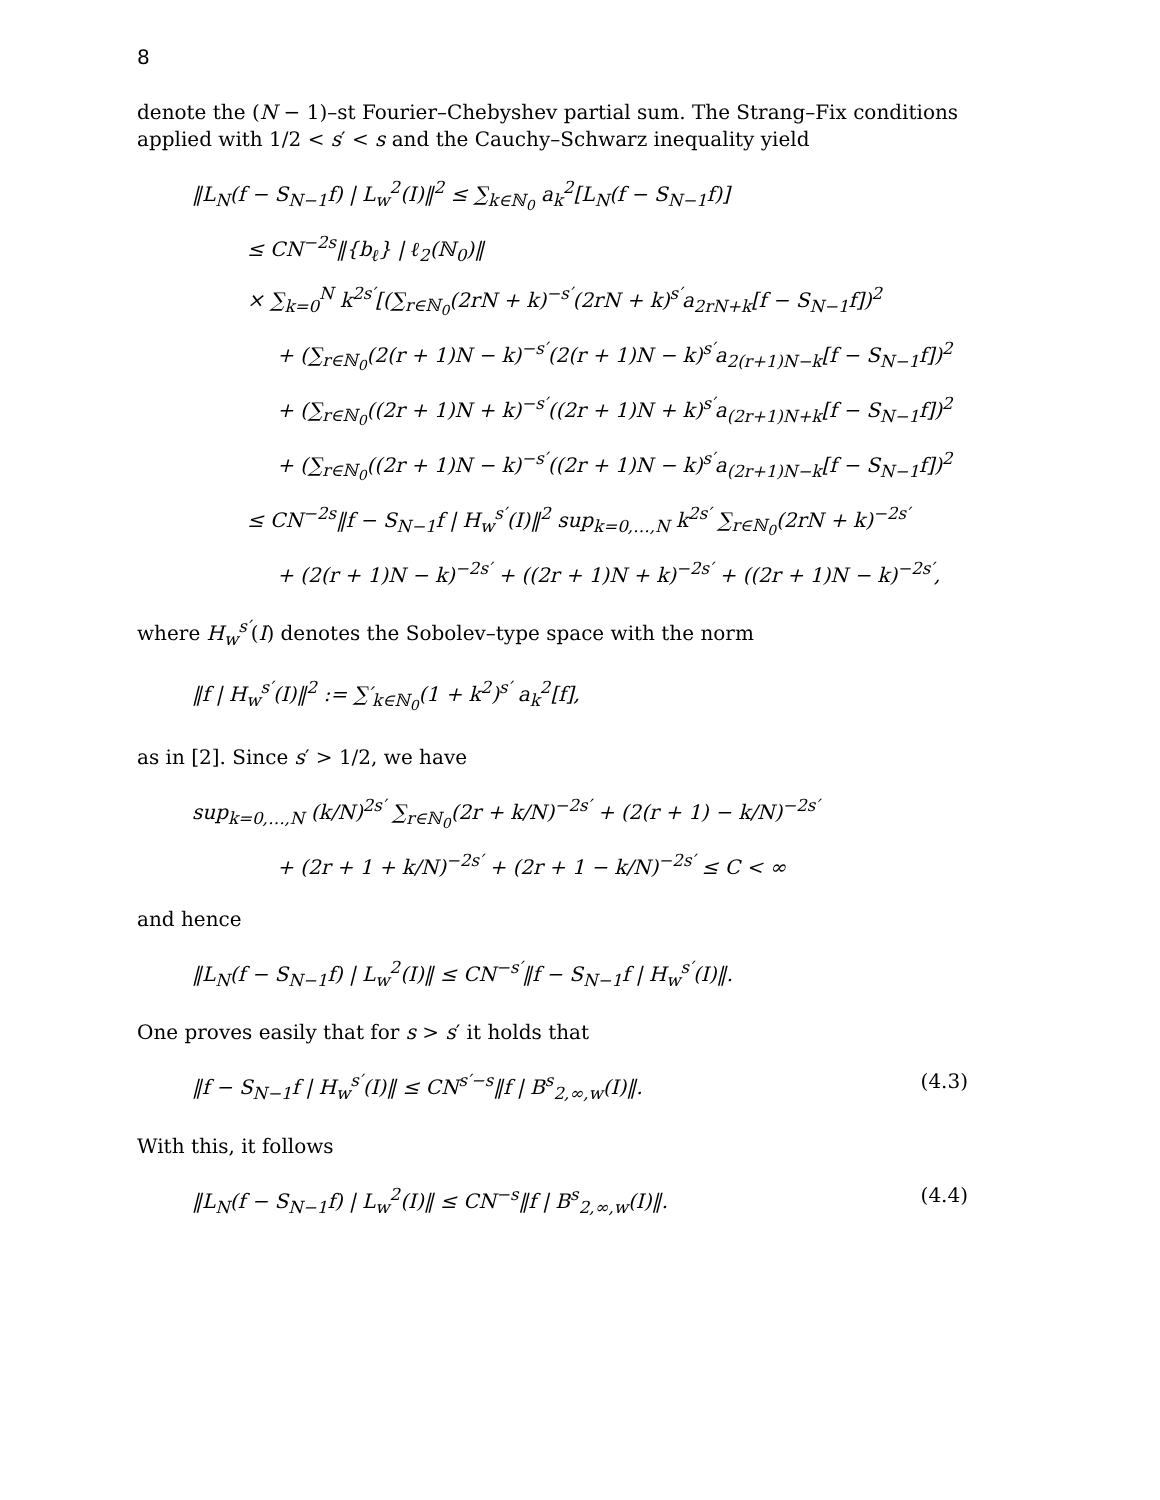8
denote the (N − 1)–st Fourier–Chebyshev partial sum. The Strang–Fix conditions applied with 1/2 < s′ < s and the Cauchy–Schwarz inequality yield
‖L<sub>N</sub>(f − S<sub>N−1</sub>f) | L<sub>w</sub><sup>2</sup>(I)‖<sup>2</sup> ≤ ∑<sub>k∈ℕ<sub>0</sub></sub> a<sub>k</sub><sup>2</sup>[L<sub>N</sub>(f − S<sub>N−1</sub>f)]
≤ CN<sup>−2s</sup>‖{b<sub>ℓ</sub>} | ℓ<sub>2</sub>(ℕ<sub>0</sub>)‖
× ∑<sub>k=0</sub><sup>N</sup> k<sup>2s′</sup>[(∑<sub>r∈ℕ<sub>0</sub></sub>(2rN + k)<sup>−s′</sup>(2rN + k)<sup>s′</sup>a<sub>2rN+k</sub>[f − S<sub>N−1</sub>f])<sup>2</sup>
+ (∑<sub>r∈ℕ<sub>0</sub></sub>(2(r + 1)N − k)<sup>−s′</sup>(2(r + 1)N − k)<sup>s′</sup>a<sub>2(r+1)N−k</sub>[f − S<sub>N−1</sub>f])<sup>2</sup>
+ (∑<sub>r∈ℕ<sub>0</sub></sub>((2r + 1)N + k)<sup>−s′</sup>((2r + 1)N + k)<sup>s′</sup>a<sub>(2r+1)N+k</sub>[f − S<sub>N−1</sub>f])<sup>2</sup>
+ (∑<sub>r∈ℕ<sub>0</sub></sub>((2r + 1)N − k)<sup>−s′</sup>((2r + 1)N − k)<sup>s′</sup>a<sub>(2r+1)N−k</sub>[f − S<sub>N−1</sub>f])<sup>2</sup>
≤ CN<sup>−2s</sup>‖f − S<sub>N−1</sub>f | H<sub>w</sub><sup>s′</sup>(I)‖<sup>2</sup> sup<sub>k=0,…,N</sub> k<sup>2s′</sup> ∑<sub>r∈ℕ<sub>0</sub></sub>(2rN + k)<sup>−2s′</sup>
+ (2(r + 1)N − k)<sup>−2s′</sup> + ((2r + 1)N + k)<sup>−2s′</sup> + ((2r + 1)N − k)<sup>−2s′</sup>,
where H<sub>w</sub><sup>s′</sup>(I) denotes the Sobolev–type space with the norm
‖f | H<sub>w</sub><sup>s′</sup>(I)‖<sup>2</sup> := ∑′<sub>k∈ℕ<sub>0</sub></sub>(1 + k<sup>2</sup>)<sup>s′</sup> a<sub>k</sub><sup>2</sup>[f],
as in [2]. Since s′ > 1/2, we have
sup<sub>k=0,…,N</sub> (k/N)<sup>2s′</sup> ∑<sub>r∈ℕ<sub>0</sub></sub>(2r + k/N)<sup>−2s′</sup> + (2(r + 1) − k/N)<sup>−2s′</sup>
+ (2r + 1 + k/N)<sup>−2s′</sup> + (2r + 1 − k/N)<sup>−2s′</sup> ≤ C < ∞
and hence
‖L<sub>N</sub>(f − S<sub>N−1</sub>f) | L<sub>w</sub><sup>2</sup>(I)‖ ≤ CN<sup>−s′</sup>‖f − S<sub>N−1</sub>f | H<sub>w</sub><sup>s′</sup>(I)‖.
One proves easily that for s > s′ it holds that
‖f − S<sub>N−1</sub>f | H<sub>w</sub><sup>s′</sup>(I)‖ ≤ CN<sup>s′−s</sup>‖f | B<sup>s</sup><sub>2,∞,w</sub>(I)‖. (4.3)
With this, it follows
‖L<sub>N</sub>(f − S<sub>N−1</sub>f) | L<sub>w</sub><sup>2</sup>(I)‖ ≤ CN<sup>−s</sup>‖f | B<sup>s</sup><sub>2,∞,w</sub>(I)‖. (4.4)